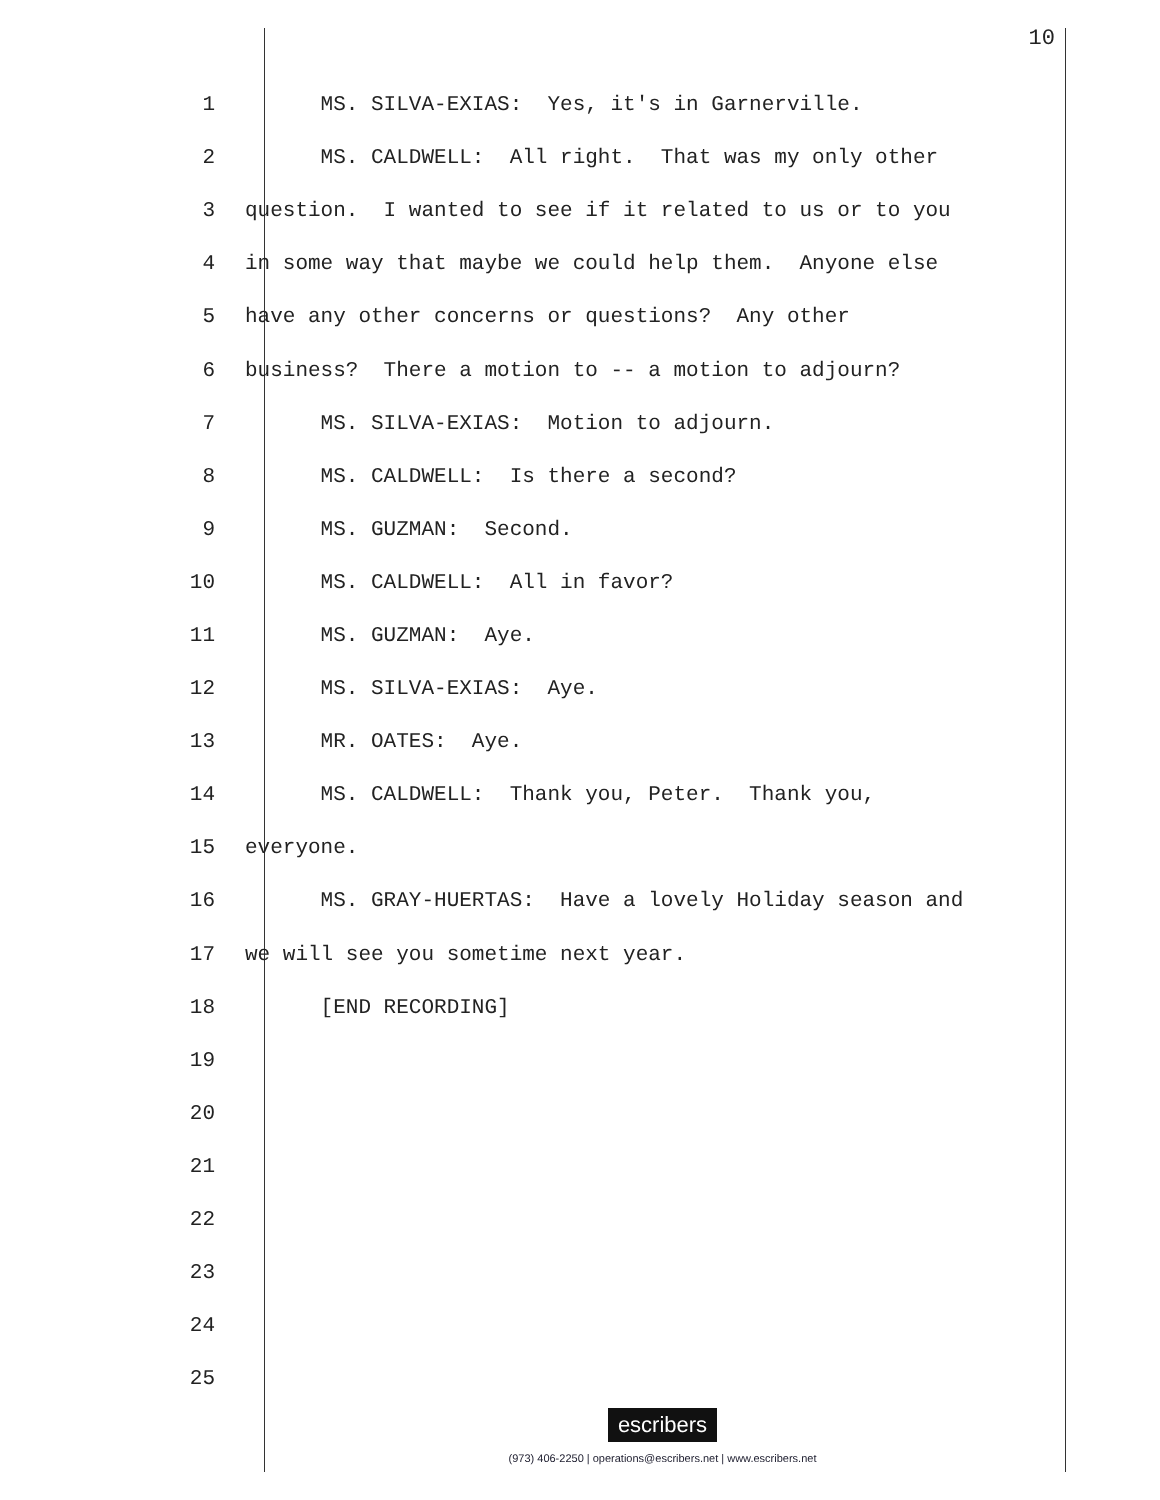10
1 MS. SILVA-EXIAS: Yes, it's in Garnerville.
2 MS. CALDWELL: All right. That was my only other
3 question. I wanted to see if it related to us or to you
4 in some way that maybe we could help them. Anyone else
5 have any other concerns or questions? Any other
6 business? There a motion to -- a motion to adjourn?
7 MS. SILVA-EXIAS: Motion to adjourn.
8 MS. CALDWELL: Is there a second?
9 MS. GUZMAN: Second.
10 MS. CALDWELL: All in favor?
11 MS. GUZMAN: Aye.
12 MS. SILVA-EXIAS: Aye.
13 MR. OATES: Aye.
14 MS. CALDWELL: Thank you, Peter. Thank you,
15 everyone.
16 MS. GRAY-HUERTAS: Have a lovely Holiday season and
17 we will see you sometime next year.
18 [END RECORDING]
19
20
21
22
23
24
25
escribers
(973) 406-2250 | operations@escribers.net | www.escribers.net